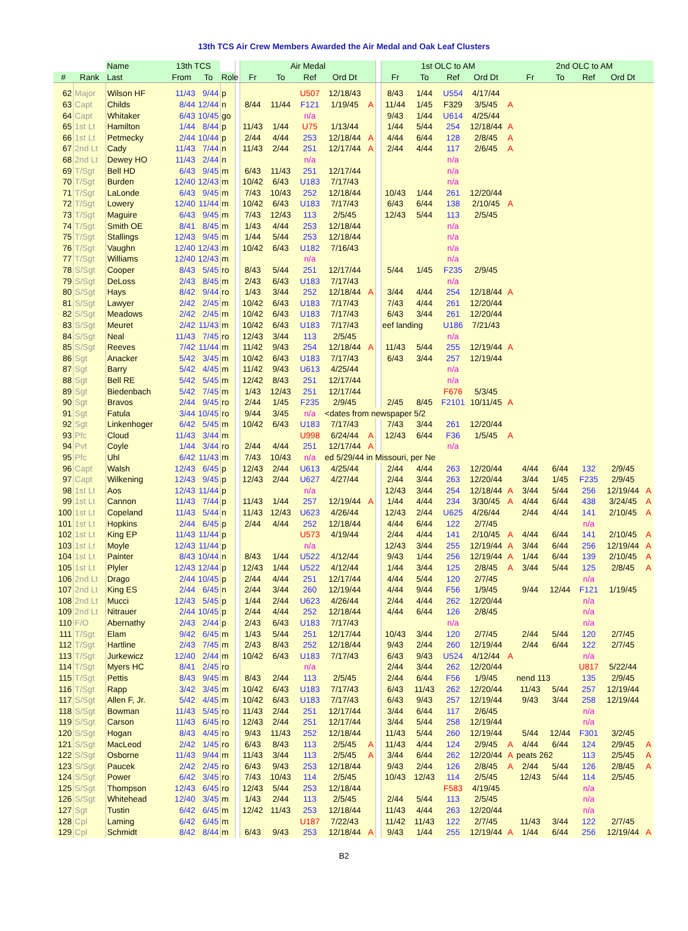13th TCS Air Crew Members Awarded the Air Medal and Oak Leaf Clusters
| | | Name | 13th TCS | | | | Air Medal | | | | | | 1st OLC to AM | | | | | 2nd OLC to AM | | | | |
| --- | --- | --- | --- | --- | --- | --- | --- | --- | --- | --- | --- | --- | --- | --- | --- | --- | --- | --- | --- | --- | --- | --- |
| # | Rank | Last | From | To | Role | | Fr | To | Ref | Ord Dt | | | Fr | To | Ref | Ord Dt | | Fr | To | Ref | Ord Dt | |
| 62 | Major | Wilson HF | 11/43 | 9/44 | p | | | | U507 | 12/18/43 | | | 8/43 | 1/44 | U554 | 4/17/44 | | | | | | |
| 63 | Capt | Childs | 8/44 | 12/44 | n | | 8/44 | 11/44 | F121 | 1/19/45 | A | | 11/44 | 1/45 | F329 | 3/5/45 | A | | | | | |
| 64 | Capt | Whitaker | 6/43 | 10/45 | go | | | | n/a | | | | 9/43 | 1/44 | U614 | 4/25/44 | | | | | | |
| 65 | 1st Lt | Hamilton | 1/44 | 8/44 | p | | 11/43 | 1/44 | U75 | 1/13/44 | | | 1/44 | 5/44 | 254 | 12/18/44 | A | | | | | |
| 66 | 1st Lt | Petmecky | 2/44 | 10/44 | p | | 2/44 | 4/44 | 253 | 12/18/44 | A | | 4/44 | 6/44 | 128 | 2/8/45 | A | | | | | |
| 67 | 2nd Lt | Cady | 11/43 | 7/44 | n | | 11/43 | 2/44 | 251 | 12/17/44 | A | | 2/44 | 4/44 | 117 | 2/6/45 | A | | | | | |
| 68 | 2nd Lt | Dewey HO | 11/43 | 2/44 | n | | | | n/a | | | | | | n/a | | | | | | | |
| 69 | T/Sgt | Bell HD | 6/43 | 9/45 | m | | 6/43 | 11/43 | 251 | 12/17/44 | | | | | n/a | | | | | | | |
| 70 | T/Sgt | Burden | 12/40 | 12/43 | m | | 10/42 | 6/43 | U183 | 7/17/43 | | | | | n/a | | | | | | | |
| 71 | T/Sgt | LaLonde | 6/43 | 9/45 | m | | 7/43 | 10/43 | 252 | 12/18/44 | | | 10/43 | 1/44 | 261 | 12/20/44 | | | | | | |
| 72 | T/Sgt | Lowery | 12/40 | 11/44 | m | | 10/42 | 6/43 | U183 | 7/17/43 | | | 6/43 | 6/44 | 138 | 2/10/45 | A | | | | | |
| 73 | T/Sgt | Maguire | 6/43 | 9/45 | m | | 7/43 | 12/43 | 113 | 2/5/45 | | | 12/43 | 5/44 | 113 | 2/5/45 | | | | | | |
| 74 | T/Sgt | Smith OE | 8/41 | 8/45 | m | | 1/43 | 4/44 | 253 | 12/18/44 | | | | | n/a | | | | | | | |
| 75 | T/Sgt | Stallings | 12/43 | 9/45 | m | | 1/44 | 5/44 | 253 | 12/18/44 | | | | | n/a | | | | | | | |
| 76 | T/Sgt | Vaughn | 12/40 | 12/43 | m | | 10/42 | 6/43 | U182 | 7/16/43 | | | | | n/a | | | | | | | |
| 77 | T/Sgt | Williams | 12/40 | 12/43 | m | | | | n/a | | | | | | n/a | | | | | | | |
| 78 | S/Sgt | Cooper | 8/43 | 5/45 | ro | | 8/43 | 5/44 | 251 | 12/17/44 | | | 5/44 | 1/45 | F235 | 2/9/45 | | | | | | |
| 79 | S/Sgt | DeLoss | 2/43 | 8/45 | m | | 2/43 | 6/43 | U183 | 7/17/43 | | | | | n/a | | | | | | | |
| 80 | S/Sgt | Hays | 8/42 | 9/44 | ro | | 1/43 | 3/44 | 252 | 12/18/44 | A | | 3/44 | 4/44 | 254 | 12/18/44 | A | | | | | |
| 81 | S/Sgt | Lawyer | 2/42 | 2/45 | m | | 10/42 | 6/43 | U183 | 7/17/43 | | | 7/43 | 4/44 | 261 | 12/20/44 | | | | | | |
| 82 | S/Sgt | Meadows | 2/42 | 2/45 | m | | 10/42 | 6/43 | U183 | 7/17/43 | | | 6/43 | 3/44 | 261 | 12/20/44 | | | | | | |
| 83 | S/Sgt | Meuret | 2/42 | 11/43 | m | | 10/42 | 6/43 | U183 | 7/17/43 | | | eef landing | | U186 | 7/21/43 | | | | | | |
| 84 | S/Sgt | Neal | 11/43 | 7/45 | ro | | 12/43 | 3/44 | 113 | 2/5/45 | | | | | n/a | | | | | | | |
| 85 | S/Sgt | Reeves | 7/42 | 11/44 | m | | 11/42 | 9/43 | 254 | 12/18/44 | A | | 11/43 | 5/44 | 255 | 12/19/44 | A | | | | | |
| 86 | Sgt | Anacker | 5/42 | 3/45 | m | | 10/42 | 6/43 | U183 | 7/17/43 | | | 6/43 | 3/44 | 257 | 12/19/44 | | | | | | |
| 87 | Sgt | Barry | 5/42 | 4/45 | m | | 11/42 | 9/43 | U613 | 4/25/44 | | | | | n/a | | | | | | | |
| 88 | Sgt | Bell RE | 5/42 | 5/45 | m | | 12/42 | 8/43 | 251 | 12/17/44 | | | | | n/a | | | | | | | |
| 89 | Sgt | Biedenbach | 5/42 | 7/45 | m | | 1/43 | 12/43 | 251 | 12/17/44 | | | | | F676 | 5/3/45 | | | | | | |
| 90 | Sgt | Bravos | 2/44 | 9/45 | ro | | 2/44 | 1/45 | F235 | 2/9/45 | | | 2/45 | 8/45 | F2101 | 10/11/45 | A | | | | | |
| 91 | Sgt | Fatula | 3/44 | 10/45 | ro | | 9/44 | 3/45 | n/a | <dates from newspaper 5/2 | | | | | | | | | | | | |
| 92 | Sgt | Linkenhoger | 6/42 | 5/45 | m | | 10/42 | 6/43 | U183 | 7/17/43 | | | 7/43 | 3/44 | 261 | 12/20/44 | | | | | | |
| 93 | Pfc | Cloud | 11/43 | 3/44 | m | | | | U998 | 6/24/44 | A | | 12/43 | 6/44 | F36 | 1/5/45 | A | | | | | |
| 94 | Pvt | Coyle | 1/44 | 3/44 | ro | | 2/44 | 4/44 | 251 | 12/17/44 | A | | | | n/a | | | | | | | |
| 95 | Pfc | Uhl | 6/42 | 11/43 | m | | 7/43 | 10/43 | n/a | ed 5/29/44 in Missouri, per Ne | | | | | | | | | | | | |
| 96 | Capt | Walsh | 12/43 | 6/45 | p | | 12/43 | 2/44 | U613 | 4/25/44 | | | 2/44 | 4/44 | 263 | 12/20/44 | | 4/44 | 6/44 | 132 | 2/9/45 | |
| 97 | Capt | Wilkening | 12/43 | 9/45 | p | | 12/43 | 2/44 | U627 | 4/27/44 | | | 2/44 | 3/44 | 263 | 12/20/44 | | 3/44 | 1/45 | F235 | 2/9/45 | |
| 98 | 1st Lt | Aos | 12/43 | 11/44 | p | | | | n/a | | | | 12/43 | 3/44 | 254 | 12/18/44 | A | 3/44 | 5/44 | 256 | 12/19/44 | A |
| 99 | 1st Lt | Cannon | 11/43 | 7/44 | p | | 11/43 | 1/44 | 257 | 12/19/44 | A | | 1/44 | 4/44 | 234 | 3/30/45 | A | 4/44 | 6/44 | 438 | 3/24/45 | A |
| 100 | 1st Lt | Copeland | 11/43 | 5/44 | n | | 11/43 | 12/43 | U623 | 4/26/44 | | | 12/43 | 2/44 | U625 | 4/26/44 | | 2/44 | 4/44 | 141 | 2/10/45 | A |
| 101 | 1st Lt | Hopkins | 2/44 | 6/45 | p | | 2/44 | 4/44 | 252 | 12/18/44 | | | 4/44 | 6/44 | 122 | 2/7/45 | | | | n/a | | |
| 102 | 1st Lt | King EP | 11/43 | 11/44 | p | | | | U573 | 4/19/44 | | | 2/44 | 4/44 | 141 | 2/10/45 | A | 4/44 | 6/44 | 141 | 2/10/45 | A |
| 103 | 1st Lt | Moyle | 12/43 | 11/44 | p | | | | n/a | | | | 12/43 | 3/44 | 255 | 12/19/44 | A | 3/44 | 6/44 | 256 | 12/19/44 | A |
| 104 | 1st Lt | Painter | 8/43 | 10/44 | n | | 8/43 | 1/44 | U522 | 4/12/44 | | | 9/43 | 1/44 | 256 | 12/19/44 | A | 1/44 | 6/44 | 139 | 2/10/45 | A |
| 105 | 1st Lt | Plyler | 12/43 | 12/44 | p | | 12/43 | 1/44 | U522 | 4/12/44 | | | 1/44 | 3/44 | 125 | 2/8/45 | A | 3/44 | 5/44 | 125 | 2/8/45 | A |
| 106 | 2nd Lt | Drago | 2/44 | 10/45 | p | | 2/44 | 4/44 | 251 | 12/17/44 | | | 4/44 | 5/44 | 120 | 2/7/45 | | | | n/a | | |
| 107 | 2nd Lt | King ES | 2/44 | 6/45 | n | | 2/44 | 3/44 | 260 | 12/19/44 | | | 4/44 | 9/44 | F56 | 1/9/45 | | 9/44 | 12/44 | F121 | 1/19/45 | |
| 108 | 2nd Lt | Mucci | 12/43 | 5/45 | p | | 1/44 | 2/44 | U623 | 4/26/44 | | | 2/44 | 4/44 | 262 | 12/20/44 | | | | n/a | | |
| 109 | 2nd Lt | Nitrauer | 2/44 | 10/45 | p | | 2/44 | 4/44 | 252 | 12/18/44 | | | 4/44 | 6/44 | 126 | 2/8/45 | | | | n/a | | |
| 110 | F/O | Abernathy | 2/43 | 2/44 | p | | 2/43 | 6/43 | U183 | 7/17/43 | | | | | n/a | | | | | n/a | | |
| 111 | T/Sgt | Elam | 9/42 | 6/45 | m | | 1/43 | 5/44 | 251 | 12/17/44 | | | 10/43 | 3/44 | 120 | 2/7/45 | | 2/44 | 5/44 | 120 | 2/7/45 | |
| 112 | T/Sgt | Hartline | 2/43 | 7/45 | m | | 2/43 | 8/43 | 252 | 12/18/44 | | | 9/43 | 2/44 | 260 | 12/19/44 | | 2/44 | 6/44 | 122 | 2/7/45 | |
| 113 | T/Sgt | Jurkewicz | 12/40 | 2/44 | m | | 10/42 | 6/43 | U183 | 7/17/43 | | | 6/43 | 9/43 | U524 | 4/12/44 | A | | | n/a | | |
| 114 | T/Sgt | Myers HC | 8/41 | 2/45 | ro | | | | n/a | | | | 2/44 | 3/44 | 262 | 12/20/44 | | | | U817 | 5/22/44 | |
| 115 | T/Sgt | Pettis | 8/43 | 9/45 | m | | 8/43 | 2/44 | 113 | 2/5/45 | | | 2/44 | 6/44 | F56 | 1/9/45 | | nend 113 | | 135 | 2/9/45 | |
| 116 | T/Sgt | Rapp | 3/42 | 3/45 | m | | 10/42 | 6/43 | U183 | 7/17/43 | | | 6/43 | 11/43 | 262 | 12/20/44 | | 11/43 | 5/44 | 257 | 12/19/44 | |
| 117 | S/Sgt | Allen F, Jr. | 5/42 | 4/45 | m | | 10/42 | 6/43 | U183 | 7/17/43 | | | 6/43 | 9/43 | 257 | 12/19/44 | | 9/43 | 3/44 | 258 | 12/19/44 | |
| 118 | S/Sgt | Bowman | 11/43 | 5/45 | ro | | 11/43 | 2/44 | 251 | 12/17/44 | | | 3/44 | 6/44 | 117 | 2/6/45 | | | | n/a | | |
| 119 | S/Sgt | Carson | 11/43 | 6/45 | ro | | 12/43 | 2/44 | 251 | 12/17/44 | | | 3/44 | 5/44 | 258 | 12/19/44 | | | | n/a | | |
| 120 | S/Sgt | Hogan | 8/43 | 4/45 | ro | | 9/43 | 11/43 | 252 | 12/18/44 | | | 11/43 | 5/44 | 260 | 12/19/44 | | 5/44 | 12/44 | F301 | 3/2/45 | |
| 121 | S/Sgt | MacLeod | 2/42 | 1/45 | ro | | 6/43 | 8/43 | 113 | 2/5/45 | A | | 11/43 | 4/44 | 124 | 2/9/45 | A | 4/44 | 6/44 | 124 | 2/9/45 | A |
| 122 | S/Sgt | Osborne | 11/43 | 9/44 | m | | 11/43 | 3/44 | 113 | 2/5/45 | A | | 3/44 | 6/44 | 262 | 12/20/44 | A | peats 262 | | 113 | 2/5/45 | A |
| 123 | S/Sgt | Paucek | 2/42 | 2/45 | ro | | 6/43 | 9/43 | 253 | 12/18/44 | | | 9/43 | 2/44 | 126 | 2/8/45 | A | 2/44 | 5/44 | 126 | 2/8/45 | A |
| 124 | S/Sgt | Power | 6/42 | 3/45 | ro | | 7/43 | 10/43 | 114 | 2/5/45 | | | 10/43 | 12/43 | 114 | 2/5/45 | | 12/43 | 5/44 | 114 | 2/5/45 | |
| 125 | S/Sgt | Thompson | 12/43 | 6/45 | ro | | 12/43 | 5/44 | 253 | 12/18/44 | | | | | F583 | 4/19/45 | | | | n/a | | |
| 126 | S/Sgt | Whitehead | 12/40 | 3/45 | m | | 1/43 | 2/44 | 113 | 2/5/45 | | | 2/44 | 5/44 | 113 | 2/5/45 | | | | n/a | | |
| 127 | Sgt | Tustin | 6/42 | 6/45 | m | | 12/42 | 11/43 | 253 | 12/18/44 | | | 11/43 | 4/44 | 263 | 12/20/44 | | | | n/a | | |
| 128 | Cpl | Laming | 6/42 | 6/45 | m | | | | U187 | 7/22/43 | | | 11/42 | 11/43 | 122 | 2/7/45 | | 11/43 | 3/44 | 122 | 2/7/45 | |
| 129 | Cpl | Schmidt | 8/42 | 8/44 | m | | 6/43 | 9/43 | 253 | 12/18/44 | A | | 9/43 | 1/44 | 255 | 12/19/44 | A | 1/44 | 6/44 | 256 | 12/19/44 | A |
B2